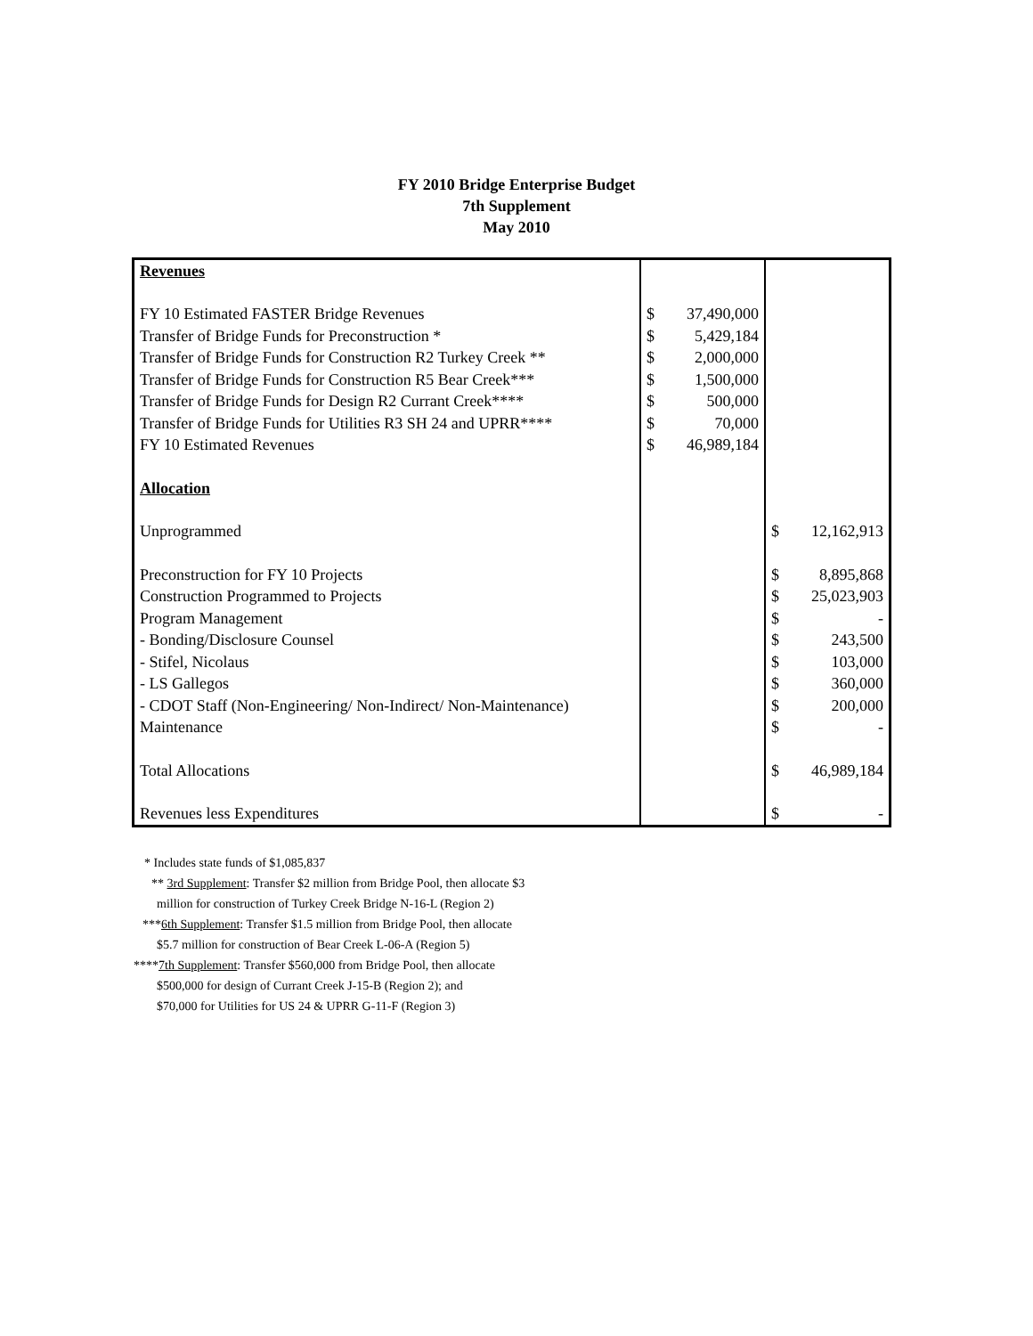FY 2010 Bridge Enterprise Budget
7th Supplement
May 2010
| Revenues | | | | |
| FY 10 Estimated FASTER Bridge Revenues | $ | 37,490,000 | | |
| Transfer of Bridge Funds for Preconstruction * | $ | 5,429,184 | | |
| Transfer of Bridge Funds for Construction R2 Turkey Creek ** | $ | 2,000,000 | | |
| Transfer of Bridge Funds for Construction R5 Bear Creek*** | $ | 1,500,000 | | |
| Transfer of Bridge Funds for Design R2 Currant Creek**** | $ | 500,000 | | |
| Transfer of Bridge Funds for Utilities R3 SH 24 and UPRR**** | $ | 70,000 | | |
| FY 10 Estimated Revenues | $ | 46,989,184 | | |
| Allocation | | | | |
| Unprogrammed | | | $ | 12,162,913 |
| Preconstruction for FY 10 Projects | | | $ | 8,895,868 |
| Construction Programmed to Projects | | | $ | 25,023,903 |
| Program Management | | | $ | - |
| - Bonding/Disclosure Counsel | | | $ | 243,500 |
| - Stifel, Nicolaus | | | $ | 103,000 |
| - LS Gallegos | | | $ | 360,000 |
| - CDOT Staff (Non-Engineering/ Non-Indirect/ Non-Maintenance) | | | $ | 200,000 |
| Maintenance | | | $ | - |
| Total Allocations | | | $ | 46,989,184 |
| Revenues less Expenditures | | | $ | - |
* Includes state funds of $1,085,837
** 3rd Supplement: Transfer $2 million from Bridge Pool, then allocate $3
million for construction of Turkey Creek Bridge N-16-L (Region 2)
***6th Supplement: Transfer $1.5 million from Bridge Pool, then allocate
$5.7 million for construction of Bear Creek L-06-A (Region 5)
****7th Supplement: Transfer $560,000 from Bridge Pool, then allocate
$500,000 for design of Currant Creek J-15-B (Region 2); and
$70,000 for Utilities for US 24 & UPRR G-11-F (Region 3)